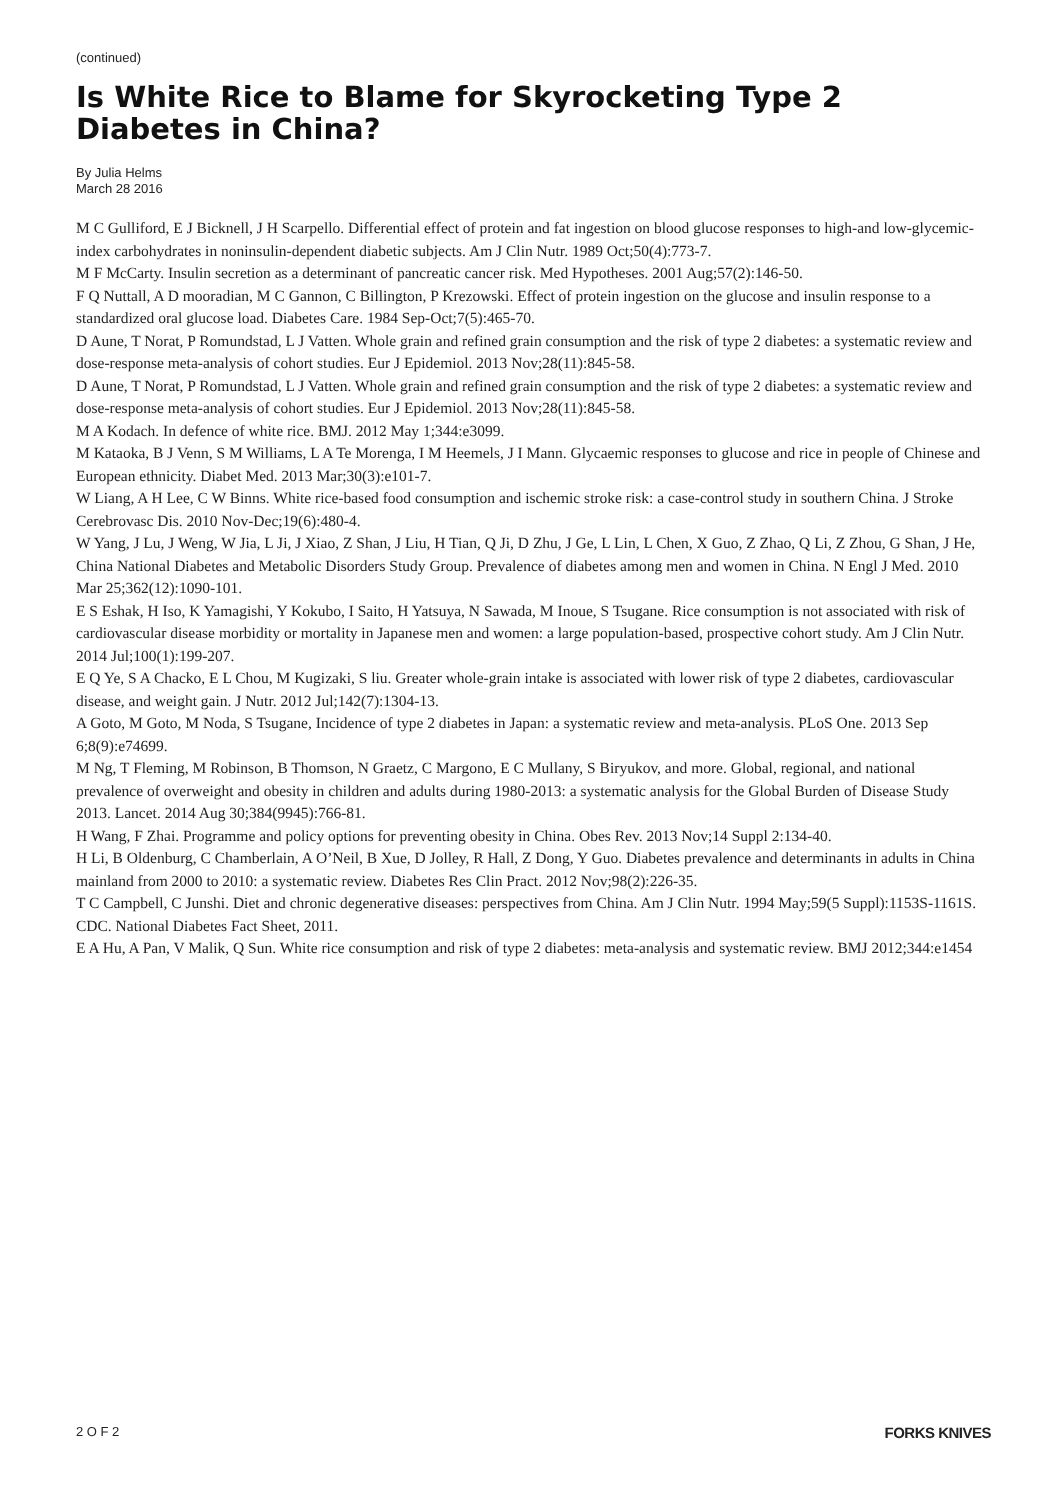(continued)
Is White Rice to Blame for Skyrocketing Type 2
Diabetes in China?
By Julia Helms
March 28 2016
M C Gulliford, E J Bicknell, J H Scarpello. Differential effect of protein and fat ingestion on blood glucose responses to high-and low-glycemic-index carbohydrates in noninsulin-dependent diabetic subjects. Am J Clin Nutr. 1989 Oct;50(4):773-7.
M F McCarty. Insulin secretion as a determinant of pancreatic cancer risk. Med Hypotheses. 2001 Aug;57(2):146-50.
F Q Nuttall, A D mooradian, M C Gannon, C Billington, P Krezowski. Effect of protein ingestion on the glucose and insulin response to a standardized oral glucose load. Diabetes Care. 1984 Sep-Oct;7(5):465-70.
D Aune, T Norat, P Romundstad, L J Vatten. Whole grain and refined grain consumption and the risk of type 2 diabetes: a systematic review and dose-response meta-analysis of cohort studies. Eur J Epidemiol. 2013 Nov;28(11):845-58.
D Aune, T Norat, P Romundstad, L J Vatten. Whole grain and refined grain consumption and the risk of type 2 diabetes: a systematic review and dose-response meta-analysis of cohort studies. Eur J Epidemiol. 2013 Nov;28(11):845-58.
M A Kodach. In defence of white rice. BMJ. 2012 May 1;344:e3099.
M Kataoka, B J Venn, S M Williams, L A Te Morenga, I M Heemels, J I Mann. Glycaemic responses to glucose and rice in people of Chinese and European ethnicity. Diabet Med. 2013 Mar;30(3):e101-7.
W Liang, A H Lee, C W Binns. White rice-based food consumption and ischemic stroke risk: a case-control study in southern China. J Stroke Cerebrovasc Dis. 2010 Nov-Dec;19(6):480-4.
W Yang, J Lu, J Weng, W Jia, L Ji, J Xiao, Z Shan, J Liu, H Tian, Q Ji, D Zhu, J Ge, L Lin, L Chen, X Guo, Z Zhao, Q Li, Z Zhou, G Shan, J He, China National Diabetes and Metabolic Disorders Study Group. Prevalence of diabetes among men and women in China. N Engl J Med. 2010 Mar 25;362(12):1090-101.
E S Eshak, H Iso, K Yamagishi, Y Kokubo, I Saito, H Yatsuya, N Sawada, M Inoue, S Tsugane. Rice consumption is not associated with risk of cardiovascular disease morbidity or mortality in Japanese men and women: a large population-based, prospective cohort study. Am J Clin Nutr. 2014 Jul;100(1):199-207.
E Q Ye, S A Chacko, E L Chou, M Kugizaki, S liu. Greater whole-grain intake is associated with lower risk of type 2 diabetes, cardiovascular disease, and weight gain. J Nutr. 2012 Jul;142(7):1304-13.
A Goto, M Goto, M Noda, S Tsugane, Incidence of type 2 diabetes in Japan: a systematic review and meta-analysis. PLoS One. 2013 Sep 6;8(9):e74699.
M Ng, T Fleming, M Robinson, B Thomson, N Graetz, C Margono, E C Mullany, S Biryukov, and more. Global, regional, and national prevalence of overweight and obesity in children and adults during 1980-2013: a systematic analysis for the Global Burden of Disease Study 2013. Lancet. 2014 Aug 30;384(9945):766-81.
H Wang, F Zhai. Programme and policy options for preventing obesity in China. Obes Rev. 2013 Nov;14 Suppl 2:134-40.
H Li, B Oldenburg, C Chamberlain, A O’Neil, B Xue, D Jolley, R Hall, Z Dong, Y Guo. Diabetes prevalence and determinants in adults in China mainland from 2000 to 2010: a systematic review. Diabetes Res Clin Pract. 2012 Nov;98(2):226-35.
T C Campbell, C Junshi. Diet and chronic degenerative diseases: perspectives from China. Am J Clin Nutr. 1994 May;59(5 Suppl):1153S-1161S.
CDC. National Diabetes Fact Sheet, 2011.
E A Hu, A Pan, V Malik, Q Sun. White rice consumption and risk of type 2 diabetes: meta-analysis and systematic review. BMJ 2012;344:e1454
2 O F 2 FORKS KNIVES